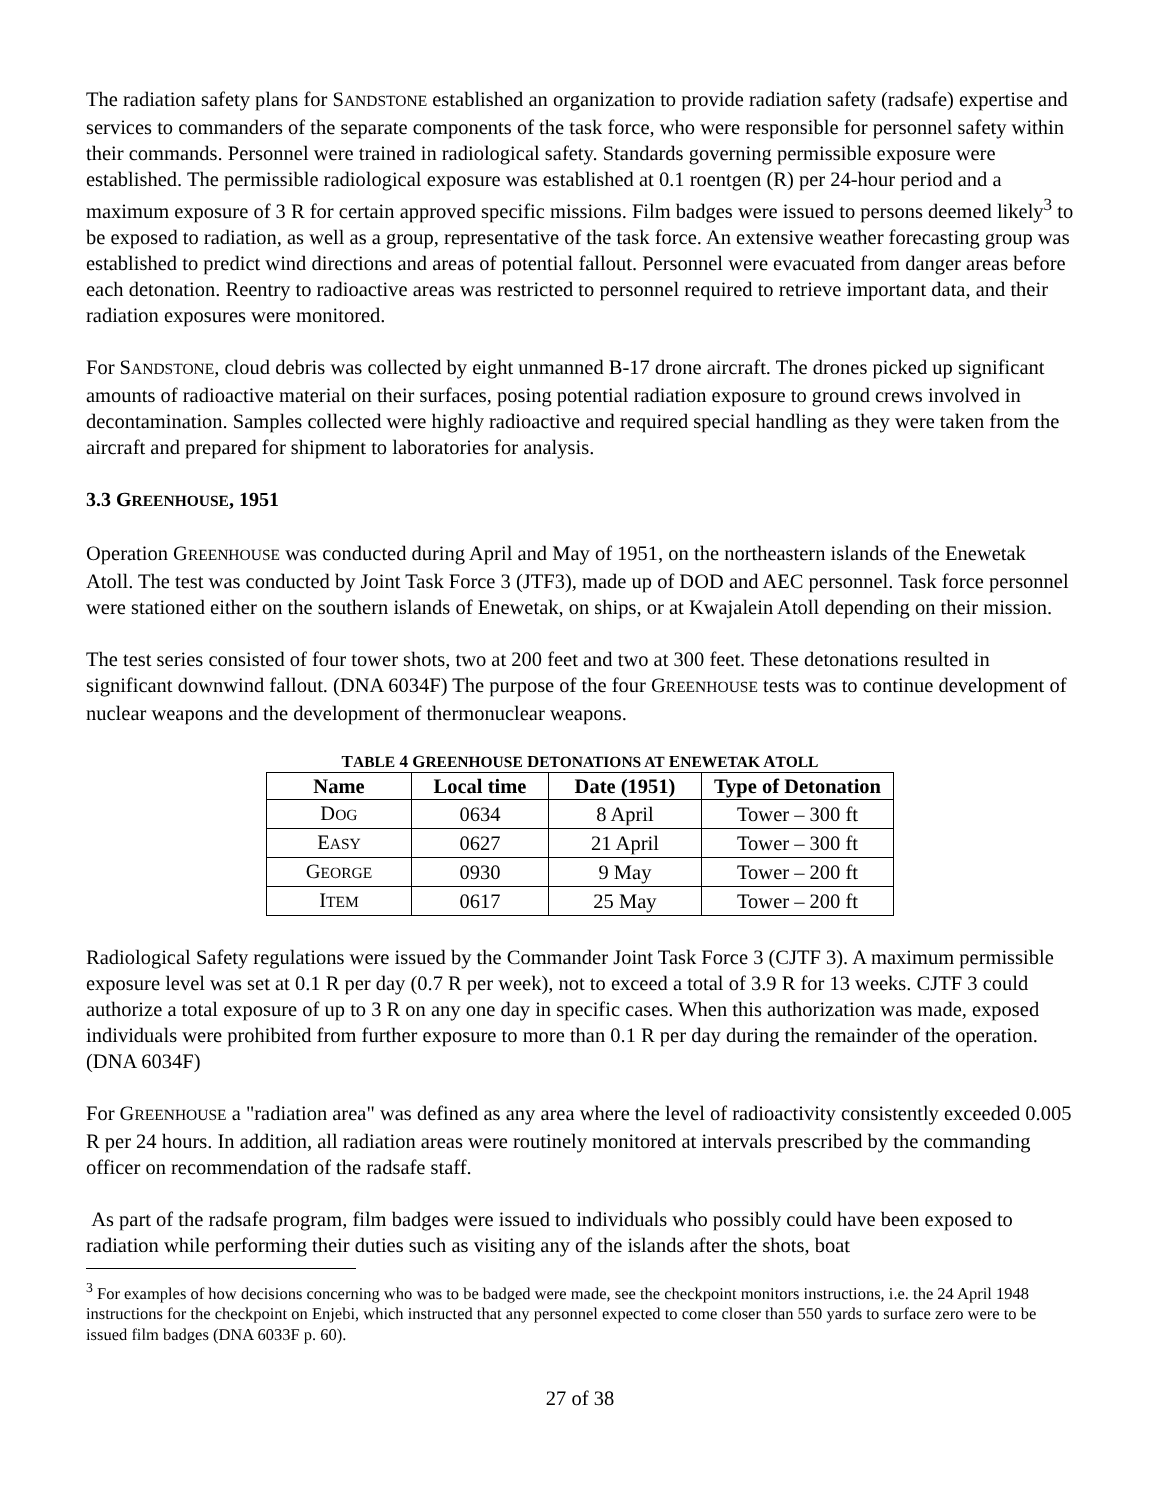The radiation safety plans for SANDSTONE established an organization to provide radiation safety (radsafe) expertise and services to commanders of the separate components of the task force, who were responsible for personnel safety within their commands. Personnel were trained in radiological safety. Standards governing permissible exposure were established. The permissible radiological exposure was established at 0.1 roentgen (R) per 24-hour period and a maximum exposure of 3 R for certain approved specific missions. Film badges were issued to persons deemed likely<sup>3</sup> to be exposed to radiation, as well as a group, representative of the task force. An extensive weather forecasting group was established to predict wind directions and areas of potential fallout. Personnel were evacuated from danger areas before each detonation. Reentry to radioactive areas was restricted to personnel required to retrieve important data, and their radiation exposures were monitored.
For SANDSTONE, cloud debris was collected by eight unmanned B-17 drone aircraft. The drones picked up significant amounts of radioactive material on their surfaces, posing potential radiation exposure to ground crews involved in decontamination. Samples collected were highly radioactive and required special handling as they were taken from the aircraft and prepared for shipment to laboratories for analysis.
3.3 GREENHOUSE, 1951
Operation GREENHOUSE was conducted during April and May of 1951, on the northeastern islands of the Enewetak Atoll. The test was conducted by Joint Task Force 3 (JTF3), made up of DOD and AEC personnel. Task force personnel were stationed either on the southern islands of Enewetak, on ships, or at Kwajalein Atoll depending on their mission.
The test series consisted of four tower shots, two at 200 feet and two at 300 feet. These detonations resulted in significant downwind fallout. (DNA 6034F) The purpose of the four GREENHOUSE tests was to continue development of nuclear weapons and the development of thermonuclear weapons.
TABLE 4 GREENHOUSE DETONATIONS AT ENEWETAK ATOLL
| Name | Local time | Date (1951) | Type of Detonation |
| --- | --- | --- | --- |
| D OG | 0634 | 8 April | Tower – 300 ft |
| E ASY | 0627 | 21 April | Tower – 300 ft |
| G EORGE | 0930 | 9 May | Tower – 200 ft |
| I TEM | 0617 | 25 May | Tower – 200 ft |
Radiological Safety regulations were issued by the Commander Joint Task Force 3 (CJTF 3). A maximum permissible exposure level was set at 0.1 R per day (0.7 R per week), not to exceed a total of 3.9 R for 13 weeks. CJTF 3 could authorize a total exposure of up to 3 R on any one day in specific cases. When this authorization was made, exposed individuals were prohibited from further exposure to more than 0.1 R per day during the remainder of the operation. (DNA 6034F)
For GREENHOUSE a "radiation area" was defined as any area where the level of radioactivity consistently exceeded 0.005 R per 24 hours. In addition, all radiation areas were routinely monitored at intervals prescribed by the commanding officer on recommendation of the radsafe staff.
As part of the radsafe program, film badges were issued to individuals who possibly could have been exposed to radiation while performing their duties such as visiting any of the islands after the shots, boat
<sup>3</sup> For examples of how decisions concerning who was to be badged were made, see the checkpoint monitors instructions, i.e. the 24 April 1948 instructions for the checkpoint on Enjebi, which instructed that any personnel expected to come closer than 550 yards to surface zero were to be issued film badges (DNA 6033F p. 60).
27 of 38